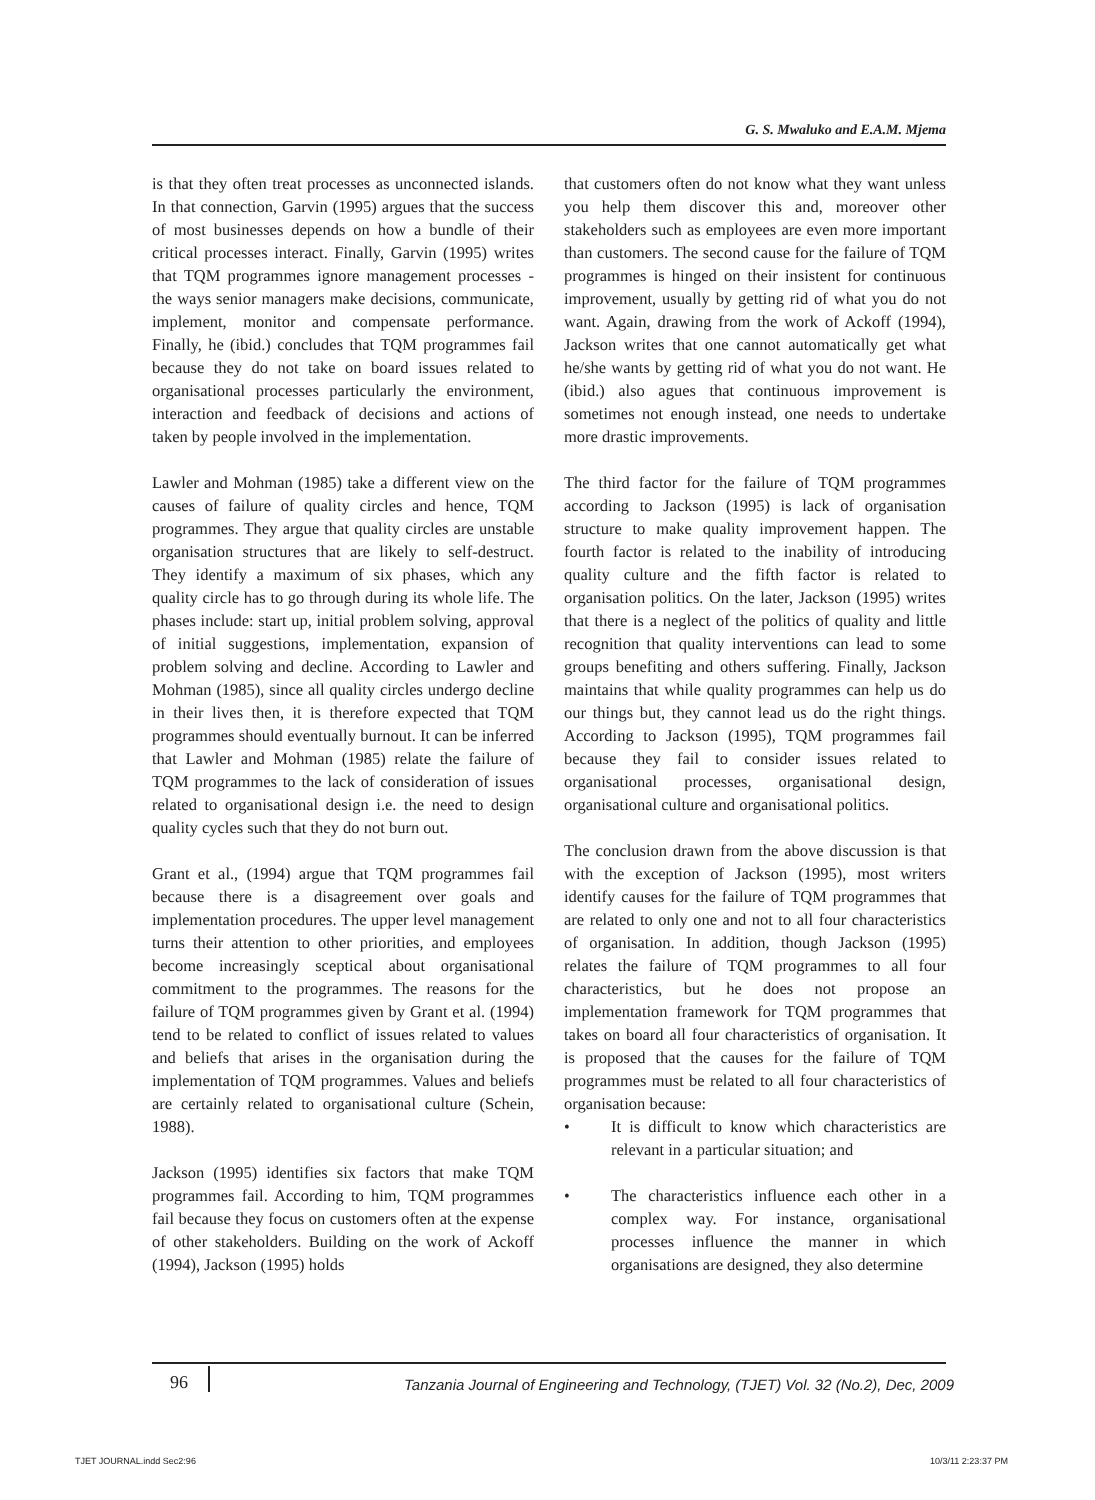G. S. Mwaluko and E.A.M. Mjema
is that they often treat processes as unconnected islands. In that connection, Garvin (1995) argues that the success of most businesses depends on how a bundle of their critical processes interact. Finally, Garvin (1995) writes that TQM programmes ignore management processes - the ways senior managers make decisions, communicate, implement, monitor and compensate performance. Finally, he (ibid.) concludes that TQM programmes fail because they do not take on board issues related to organisational processes particularly the environment, interaction and feedback of decisions and actions of taken by people involved in the implementation.
Lawler and Mohman (1985) take a different view on the causes of failure of quality circles and hence, TQM programmes. They argue that quality circles are unstable organisation structures that are likely to self-destruct. They identify a maximum of six phases, which any quality circle has to go through during its whole life. The phases include: start up, initial problem solving, approval of initial suggestions, implementation, expansion of problem solving and decline. According to Lawler and Mohman (1985), since all quality circles undergo decline in their lives then, it is therefore expected that TQM programmes should eventually burnout. It can be inferred that Lawler and Mohman (1985) relate the failure of TQM programmes to the lack of consideration of issues related to organisational design i.e. the need to design quality cycles such that they do not burn out.
Grant et al., (1994) argue that TQM programmes fail because there is a disagreement over goals and implementation procedures. The upper level management turns their attention to other priorities, and employees become increasingly sceptical about organisational commitment to the programmes. The reasons for the failure of TQM programmes given by Grant et al. (1994) tend to be related to conflict of issues related to values and beliefs that arises in the organisation during the implementation of TQM programmes. Values and beliefs are certainly related to organisational culture (Schein, 1988).
Jackson (1995) identifies six factors that make TQM programmes fail. According to him, TQM programmes fail because they focus on customers often at the expense of other stakeholders. Building on the work of Ackoff (1994), Jackson (1995) holds
that customers often do not know what they want unless you help them discover this and, moreover other stakeholders such as employees are even more important than customers. The second cause for the failure of TQM programmes is hinged on their insistent for continuous improvement, usually by getting rid of what you do not want. Again, drawing from the work of Ackoff (1994), Jackson writes that one cannot automatically get what he/she wants by getting rid of what you do not want. He (ibid.) also agues that continuous improvement is sometimes not enough instead, one needs to undertake more drastic improvements.
The third factor for the failure of TQM programmes according to Jackson (1995) is lack of organisation structure to make quality improvement happen. The fourth factor is related to the inability of introducing quality culture and the fifth factor is related to organisation politics. On the later, Jackson (1995) writes that there is a neglect of the politics of quality and little recognition that quality interventions can lead to some groups benefiting and others suffering. Finally, Jackson maintains that while quality programmes can help us do our things but, they cannot lead us do the right things. According to Jackson (1995), TQM programmes fail because they fail to consider issues related to organisational processes, organisational design, organisational culture and organisational politics.
The conclusion drawn from the above discussion is that with the exception of Jackson (1995), most writers identify causes for the failure of TQM programmes that are related to only one and not to all four characteristics of organisation. In addition, though Jackson (1995) relates the failure of TQM programmes to all four characteristics, but he does not propose an implementation framework for TQM programmes that takes on board all four characteristics of organisation. It is proposed that the causes for the failure of TQM programmes must be related to all four characteristics of organisation because:
• It is difficult to know which characteristics are relevant in a particular situation; and
• The characteristics influence each other in a complex way. For instance, organisational processes influence the manner in which organisations are designed, they also determine
96 Tanzania Journal of Engineering and Technology, (TJET) Vol. 32 (No.2), Dec, 2009
TJET JOURNAL.indd Sec2:96 10/3/11 2:23:37 PM